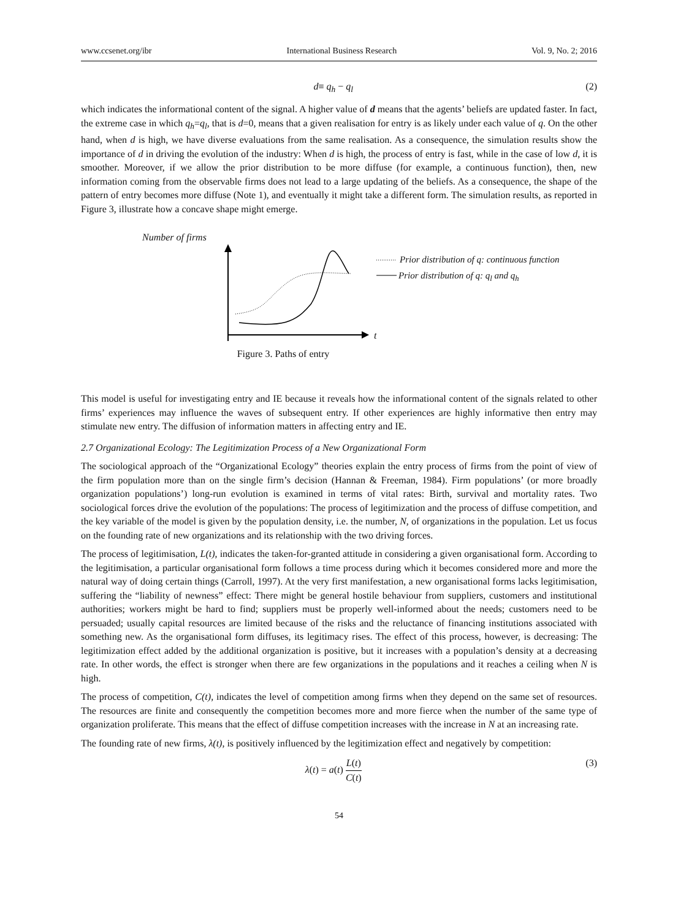www.ccsenet.org/ibr International Business Research Vol. 9, No. 2; 2016
d≡ q<sub>h</sub> − q<sub>l</sub> (2)
which indicates the informational content of the signal. A higher value of d means that the agents’ beliefs are updated faster. In fact, the extreme case in which q<sub>h</sub>=q<sub>l</sub>, that is d=0, means that a given realisation for entry is as likely under each value of q. On the other hand, when d is high, we have diverse evaluations from the same realisation. As a consequence, the simulation results show the importance of d in driving the evolution of the industry: When d is high, the process of entry is fast, while in the case of low d, it is smoother. Moreover, if we allow the prior distribution to be more diffuse (for example, a continuous function), then, new information coming from the observable firms does not lead to a large updating of the beliefs. As a consequence, the shape of the pattern of entry becomes more diffuse (Note 1), and eventually it might take a different form. The simulation results, as reported in Figure 3, illustrate how a concave shape might emerge.
Number of firms
Prior distribution of q: continuous function
Prior distribution of q: q<sub>l</sub> and q<sub>h</sub>
t
Figure 3. Paths of entry
This model is useful for investigating entry and IE because it reveals how the informational content of the signals related to other firms’ experiences may influence the waves of subsequent entry. If other experiences are highly informative then entry may stimulate new entry. The diffusion of information matters in affecting entry and IE.
2.7 Organizational Ecology: The Legitimization Process of a New Organizational Form
The sociological approach of the “Organizational Ecology” theories explain the entry process of firms from the point of view of the firm population more than on the single firm’s decision (Hannan & Freeman, 1984). Firm populations’ (or more broadly organization populations’) long-run evolution is examined in terms of vital rates: Birth, survival and mortality rates. Two sociological forces drive the evolution of the populations: The process of legitimization and the process of diffuse competition, and the key variable of the model is given by the population density, i.e. the number, N, of organizations in the population. Let us focus on the founding rate of new organizations and its relationship with the two driving forces.
The process of legitimisation, L(t), indicates the taken-for-granted attitude in considering a given organisational form. According to the legitimisation, a particular organisational form follows a time process during which it becomes considered more and more the natural way of doing certain things (Carroll, 1997). At the very first manifestation, a new organisational forms lacks legitimisation, suffering the “liability of newness” effect: There might be general hostile behaviour from suppliers, customers and institutional authorities; workers might be hard to find; suppliers must be properly well-informed about the needs; customers need to be persuaded; usually capital resources are limited because of the risks and the reluctance of financing institutions associated with something new. As the organisational form diffuses, its legitimacy rises. The effect of this process, however, is decreasing: The legitimization effect added by the additional organization is positive, but it increases with a population’s density at a decreasing rate. In other words, the effect is stronger when there are few organizations in the populations and it reaches a ceiling when N is high.
The process of competition, C(t), indicates the level of competition among firms when they depend on the same set of resources. The resources are finite and consequently the competition becomes more and more fierce when the number of the same type of organization proliferate. This means that the effect of diffuse competition increases with the increase in N at an increasing rate.
The founding rate of new firms, λ(t), is positively influenced by the legitimization effect and negatively by competition:
λ(t) = a(t) L(t) C(t) (3)
54